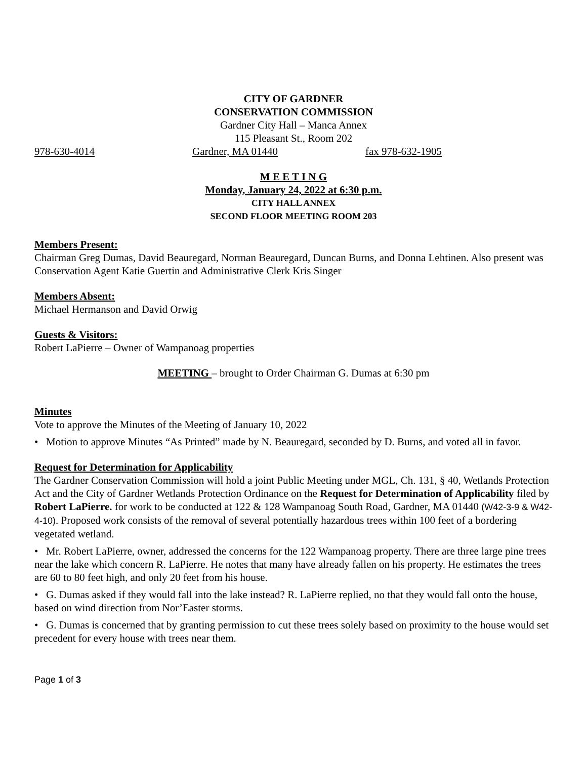CITY OF GARDNER
CONSERVATION COMMISSION
Gardner City Hall – Manca Annex
115 Pleasant St., Room 202
978-630-4014 Gardner, MA 01440 fax 978-632-1905
M E E T I N G
Monday, January 24, 2022 at 6:30 p.m.
CITY HALL ANNEX
SECOND FLOOR MEETING ROOM 203
Members Present:
Chairman Greg Dumas, David Beauregard, Norman Beauregard, Duncan Burns, and Donna Lehtinen. Also present was Conservation Agent Katie Guertin and Administrative Clerk Kris Singer
Members Absent:
Michael Hermanson and David Orwig
Guests & Visitors:
Robert LaPierre – Owner of Wampanoag properties
MEETING – brought to Order Chairman G. Dumas at 6:30 pm
Minutes
Vote to approve the Minutes of the Meeting of January 10, 2022
• Motion to approve Minutes “As Printed” made by N. Beauregard, seconded by D. Burns, and voted all in favor.
Request for Determination for Applicability
The Gardner Conservation Commission will hold a joint Public Meeting under MGL, Ch. 131, § 40, Wetlands Protection Act and the City of Gardner Wetlands Protection Ordinance on the Request for Determination of Applicability filed by Robert LaPierre. for work to be conducted at 122 & 128 Wampanoag South Road, Gardner, MA 01440 (W42-3-9 & W42-4-10). Proposed work consists of the removal of several potentially hazardous trees within 100 feet of a bordering vegetated wetland.
• Mr. Robert LaPierre, owner, addressed the concerns for the 122 Wampanoag property. There are three large pine trees near the lake which concern R. LaPierre. He notes that many have already fallen on his property. He estimates the trees are 60 to 80 feet high, and only 20 feet from his house.
• G. Dumas asked if they would fall into the lake instead? R. LaPierre replied, no that they would fall onto the house, based on wind direction from Nor’Easter storms.
• G. Dumas is concerned that by granting permission to cut these trees solely based on proximity to the house would set precedent for every house with trees near them.
Page 1 of 3